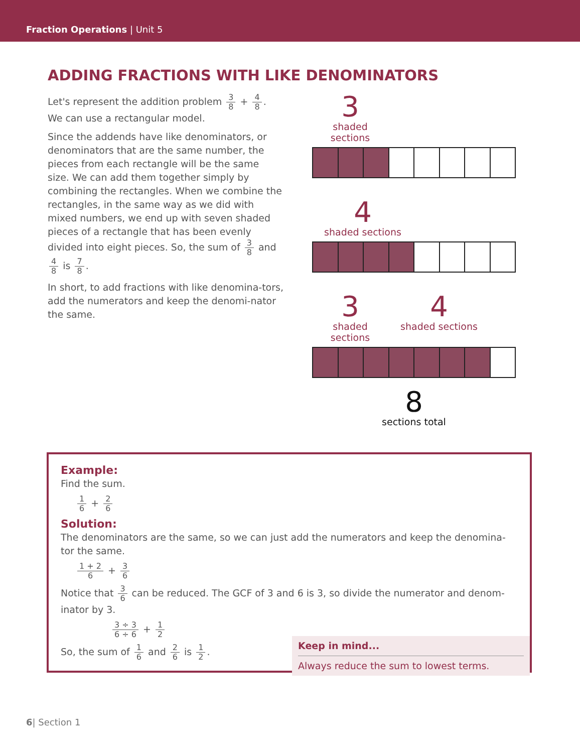Fraction Operations | Unit 5
ADDING FRACTIONS WITH LIKE DENOMINATORS
Let's represent the addition problem 3 8 + 4 8. We can use a rectangular model.
Since the addends have like denominators, or denominators that are the same number, the pieces from each rectangle will be the same size. We can add them together simply by combining the rectangles. When we combine the rectangles, in the same way as we did with mixed numbers, we end up with seven shaded pieces of a rectangle that has been evenly divided into eight pieces. So, the sum of 3 8 and 4 8 is 7 8.
In short, to add fractions with like denomina-tors, add the numerators and keep the denomi-nator the same.
3
shaded sections
4
shaded sections
3
shaded sections
4
shaded sections
8
sections total
Example:
Find the sum.
1 6 + 2 6
Solution:
The denominators are the same, so we can just add the numerators and keep the denomina-tor the same.
1 + 2 6 + 3 6
Notice that 3 6 can be reduced. The GCF of 3 and 6 is 3, so divide the numerator and denom-inator by 3.
3 ÷ 3 6 ÷ 6 + 1 2
So, the sum of 1 6 and 2 6 is 1 2.
Keep in mind...
Always reduce the sum to lowest terms.
6| Section 1